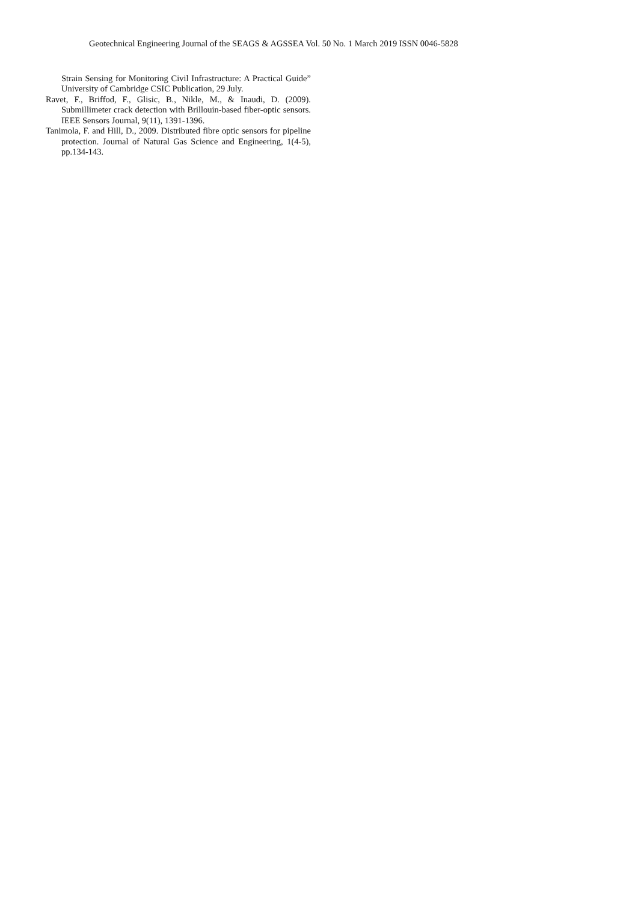Geotechnical Engineering Journal of the SEAGS & AGSSEA Vol. 50 No. 1 March 2019 ISSN 0046-5828
Strain Sensing for Monitoring Civil Infrastructure: A Practical Guide” University of Cambridge CSIC Publication, 29 July.
Ravet, F., Briffod, F., Glisic, B., Nikle, M., & Inaudi, D. (2009). Submillimeter crack detection with Brillouin-based fiber-optic sensors. IEEE Sensors Journal, 9(11), 1391-1396.
Tanimola, F. and Hill, D., 2009. Distributed fibre optic sensors for pipeline protection. Journal of Natural Gas Science and Engineering, 1(4-5), pp.134-143.